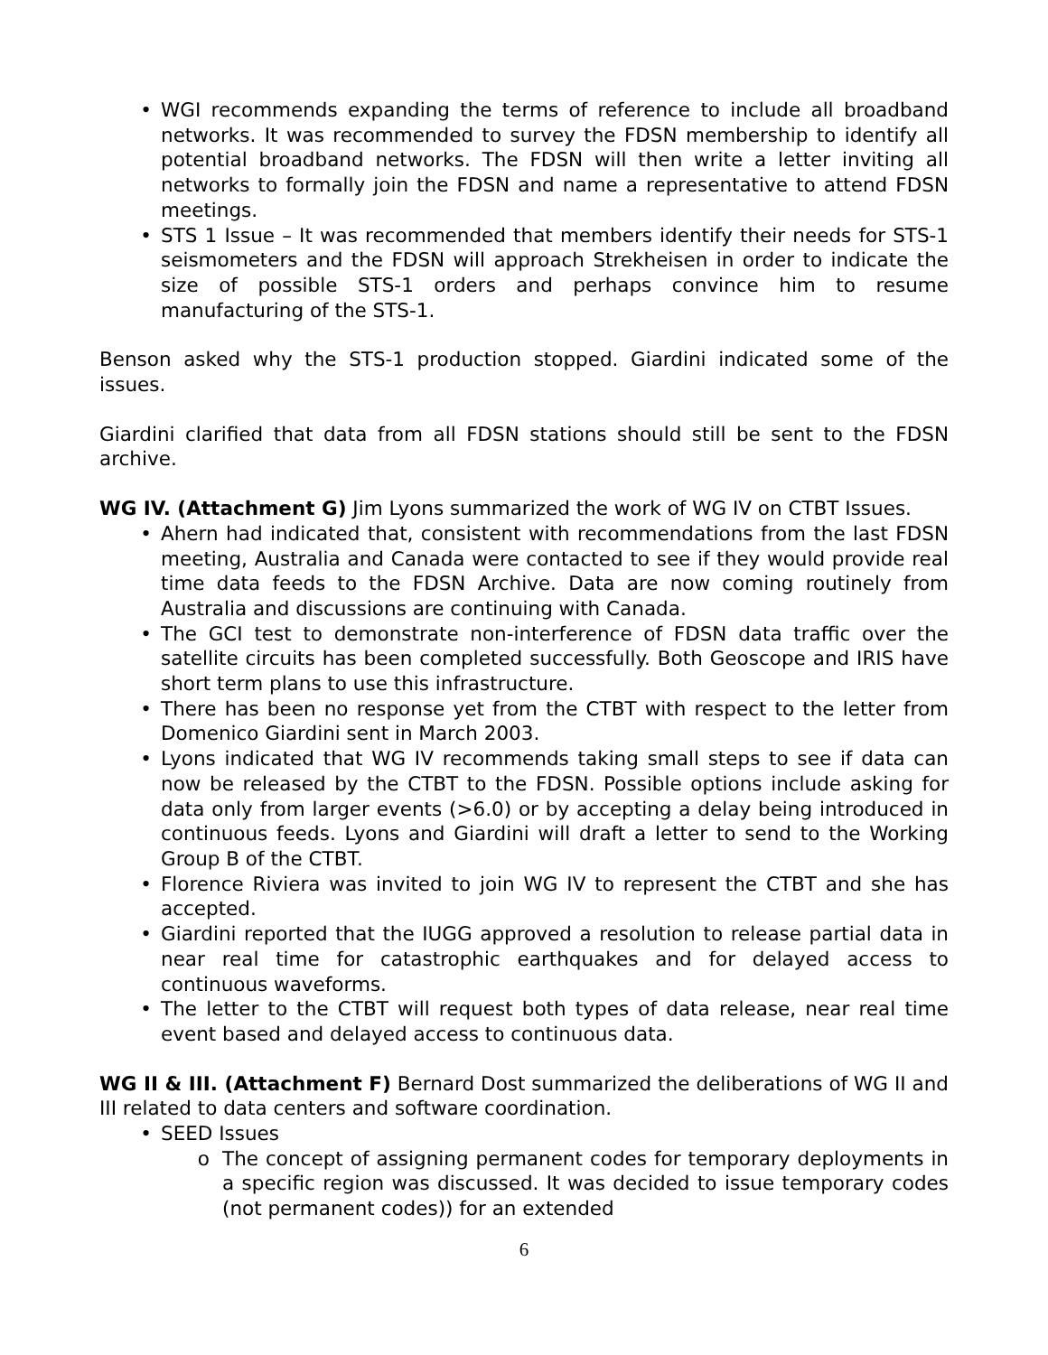• WGI recommends expanding the terms of reference to include all broadband networks. It was recommended to survey the FDSN membership to identify all potential broadband networks. The FDSN will then write a letter inviting all networks to formally join the FDSN and name a representative to attend FDSN meetings.
• STS 1 Issue – It was recommended that members identify their needs for STS-1 seismometers and the FDSN will approach Strekheisen in order to indicate the size of possible STS-1 orders and perhaps convince him to resume manufacturing of the STS-1.
Benson asked why the STS-1 production stopped. Giardini indicated some of the issues.
Giardini clarified that data from all FDSN stations should still be sent to the FDSN archive.
WG IV. (Attachment G) Jim Lyons summarized the work of WG IV on CTBT Issues.
• Ahern had indicated that, consistent with recommendations from the last FDSN meeting, Australia and Canada were contacted to see if they would provide real time data feeds to the FDSN Archive. Data are now coming routinely from Australia and discussions are continuing with Canada.
• The GCI test to demonstrate non-interference of FDSN data traffic over the satellite circuits has been completed successfully. Both Geoscope and IRIS have short term plans to use this infrastructure.
• There has been no response yet from the CTBT with respect to the letter from Domenico Giardini sent in March 2003.
• Lyons indicated that WG IV recommends taking small steps to see if data can now be released by the CTBT to the FDSN. Possible options include asking for data only from larger events (>6.0) or by accepting a delay being introduced in continuous feeds. Lyons and Giardini will draft a letter to send to the Working Group B of the CTBT.
• Florence Riviera was invited to join WG IV to represent the CTBT and she has accepted.
• Giardini reported that the IUGG approved a resolution to release partial data in near real time for catastrophic earthquakes and for delayed access to continuous waveforms.
• The letter to the CTBT will request both types of data release, near real time event based and delayed access to continuous data.
WG II & III. (Attachment F) Bernard Dost summarized the deliberations of WG II and III related to data centers and software coordination.
• SEED Issues
o The concept of assigning permanent codes for temporary deployments in a specific region was discussed. It was decided to issue temporary codes (not permanent codes)) for an extended
6